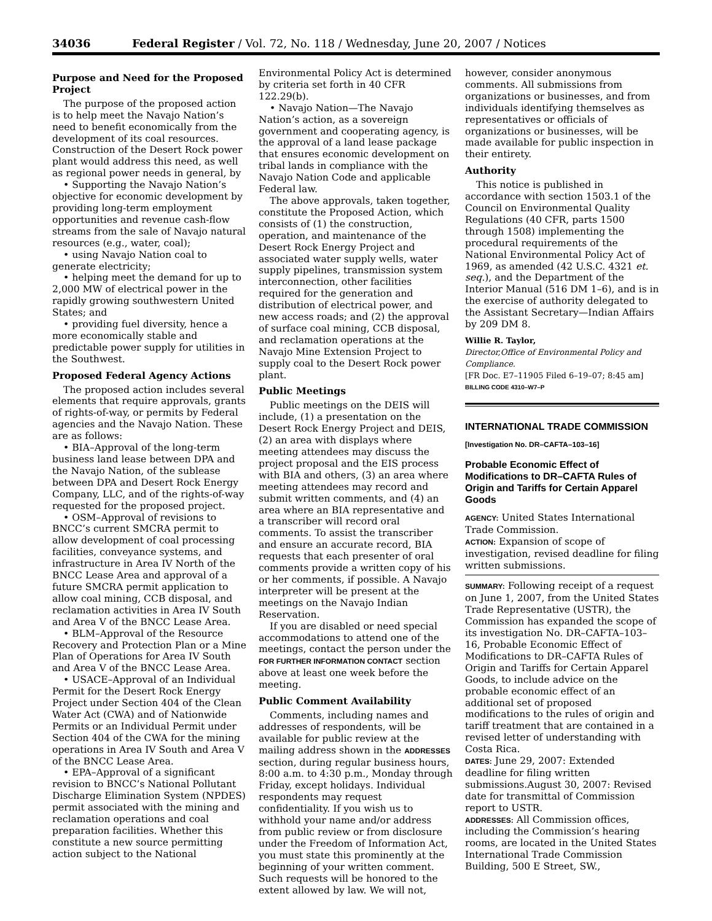34036 Federal Register / Vol. 72, No. 118 / Wednesday, June 20, 2007 / Notices
Purpose and Need for the Proposed Project
The purpose of the proposed action is to help meet the Navajo Nation’s need to benefit economically from the development of its coal resources. Construction of the Desert Rock power plant would address this need, as well as regional power needs in general, by
• Supporting the Navajo Nation’s objective for economic development by providing long-term employment opportunities and revenue cash-flow streams from the sale of Navajo natural resources (e.g., water, coal);
• using Navajo Nation coal to generate electricity;
• helping meet the demand for up to 2,000 MW of electrical power in the rapidly growing southwestern United States; and
• providing fuel diversity, hence a more economically stable and predictable power supply for utilities in the Southwest.
Proposed Federal Agency Actions
The proposed action includes several elements that require approvals, grants of rights-of-way, or permits by Federal agencies and the Navajo Nation. These are as follows:
• BIA–Approval of the long-term business land lease between DPA and the Navajo Nation, of the sublease between DPA and Desert Rock Energy Company, LLC, and of the rights-of-way requested for the proposed project.
• OSM–Approval of revisions to BNCC’s current SMCRA permit to allow development of coal processing facilities, conveyance systems, and infrastructure in Area IV North of the BNCC Lease Area and approval of a future SMCRA permit application to allow coal mining, CCB disposal, and reclamation activities in Area IV South and Area V of the BNCC Lease Area.
• BLM–Approval of the Resource Recovery and Protection Plan or a Mine Plan of Operations for Area IV South and Area V of the BNCC Lease Area.
• USACE–Approval of an Individual Permit for the Desert Rock Energy Project under Section 404 of the Clean Water Act (CWA) and of Nationwide Permits or an Individual Permit under Section 404 of the CWA for the mining operations in Area IV South and Area V of the BNCC Lease Area.
• EPA–Approval of a significant revision to BNCC’s National Pollutant Discharge Elimination System (NPDES) permit associated with the mining and reclamation operations and coal preparation facilities. Whether this constitute a new source permitting action subject to the National
Environmental Policy Act is determined by criteria set forth in 40 CFR 122.29(b).
• Navajo Nation—The Navajo Nation’s action, as a sovereign government and cooperating agency, is the approval of a land lease package that ensures economic development on tribal lands in compliance with the Navajo Nation Code and applicable Federal law.
The above approvals, taken together, constitute the Proposed Action, which consists of (1) the construction, operation, and maintenance of the Desert Rock Energy Project and associated water supply wells, water supply pipelines, transmission system interconnection, other facilities required for the generation and distribution of electrical power, and new access roads; and (2) the approval of surface coal mining, CCB disposal, and reclamation operations at the Navajo Mine Extension Project to supply coal to the Desert Rock power plant.
Public Meetings
Public meetings on the DEIS will include, (1) a presentation on the Desert Rock Energy Project and DEIS, (2) an area with displays where meeting attendees may discuss the project proposal and the EIS process with BIA and others, (3) an area where meeting attendees may record and submit written comments, and (4) an area where an BIA representative and a transcriber will record oral comments. To assist the transcriber and ensure an accurate record, BIA requests that each presenter of oral comments provide a written copy of his or her comments, if possible. A Navajo interpreter will be present at the meetings on the Navajo Indian Reservation.
If you are disabled or need special accommodations to attend one of the meetings, contact the person under the FOR FURTHER INFORMATION CONTACT section above at least one week before the meeting.
Public Comment Availability
Comments, including names and addresses of respondents, will be available for public review at the mailing address shown in the ADDRESSES section, during regular business hours, 8:00 a.m. to 4:30 p.m., Monday through Friday, except holidays. Individual respondents may request confidentiality. If you wish us to withhold your name and/or address from public review or from disclosure under the Freedom of Information Act, you must state this prominently at the beginning of your written comment. Such requests will be honored to the extent allowed by law. We will not,
however, consider anonymous comments. All submissions from organizations or businesses, and from individuals identifying themselves as representatives or officials of organizations or businesses, will be made available for public inspection in their entirety.
Authority
This notice is published in accordance with section 1503.1 of the Council on Environmental Quality Regulations (40 CFR, parts 1500 through 1508) implementing the procedural requirements of the National Environmental Policy Act of 1969, as amended (42 U.S.C. 4321 et. seq.), and the Department of the Interior Manual (516 DM 1–6), and is in the exercise of authority delegated to the Assistant Secretary—Indian Affairs by 209 DM 8.
Willie R. Taylor,
Director,Office of Environmental Policy and Compliance.
[FR Doc. E7–11905 Filed 6–19–07; 8:45 am]
BILLING CODE 4310–W7–P
INTERNATIONAL TRADE COMMISSION
[Investigation No. DR–CAFTA–103–16]
Probable Economic Effect of Modifications to DR–CAFTA Rules of Origin and Tariffs for Certain Apparel Goods
AGENCY: United States International Trade Commission.
ACTION: Expansion of scope of investigation, revised deadline for filing written submissions.
SUMMARY: Following receipt of a request on June 1, 2007, from the United States Trade Representative (USTR), the Commission has expanded the scope of its investigation No. DR–CAFTA–103–16, Probable Economic Effect of Modifications to DR–CAFTA Rules of Origin and Tariffs for Certain Apparel Goods, to include advice on the probable economic effect of an additional set of proposed modifications to the rules of origin and tariff treatment that are contained in a revised letter of understanding with Costa Rica.
DATES: June 29, 2007: Extended deadline for filing written submissions.August 30, 2007: Revised date for transmittal of Commission report to USTR.
ADDRESSES: All Commission offices, including the Commission’s hearing rooms, are located in the United States International Trade Commission Building, 500 E Street, SW.,